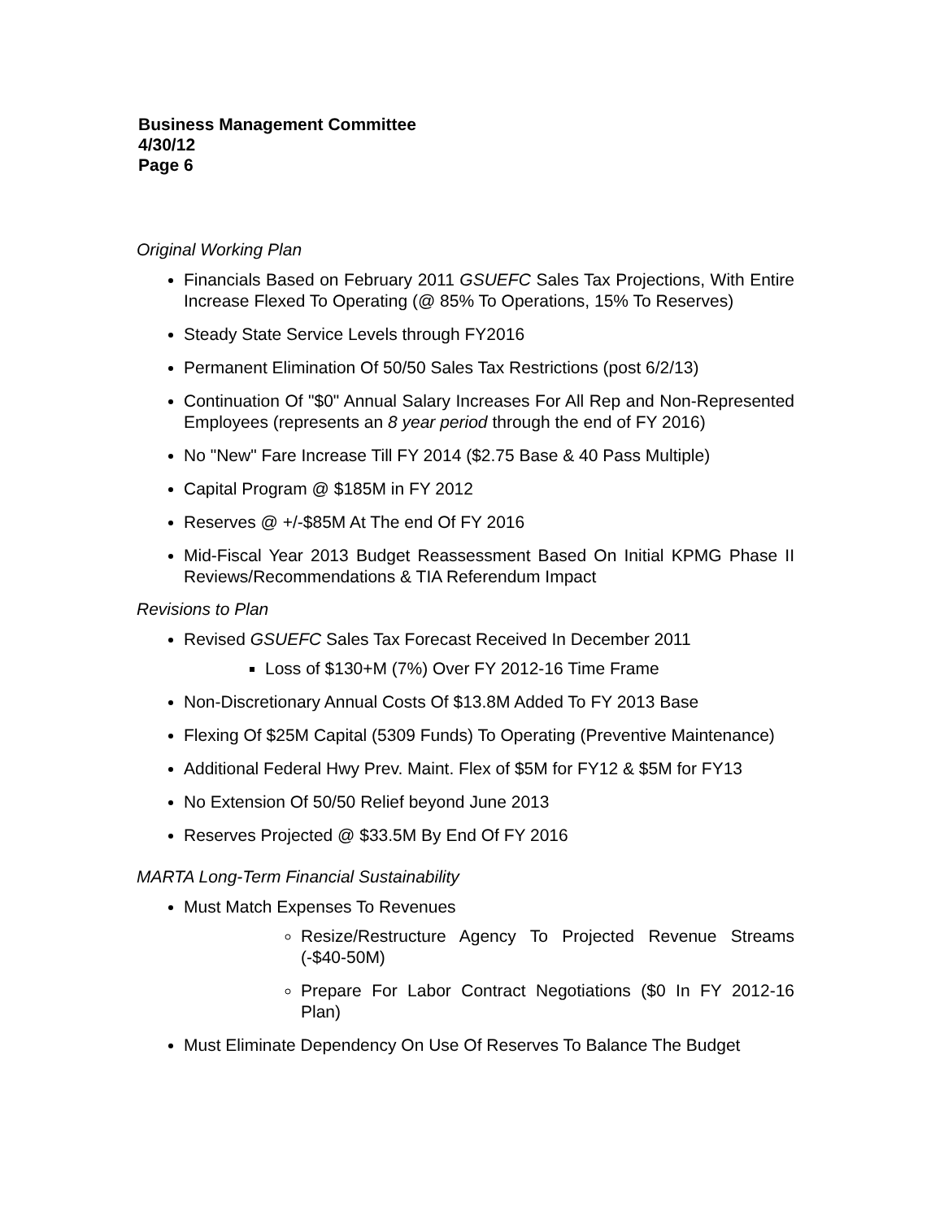Business Management Committee
4/30/12
Page 6
Original Working Plan
Financials Based on February 2011 GSUEFC Sales Tax Projections, With Entire Increase Flexed To Operating (@ 85% To Operations, 15% To Reserves)
Steady State Service Levels through FY2016
Permanent Elimination Of 50/50 Sales Tax Restrictions (post 6/2/13)
Continuation Of "$0" Annual Salary Increases For All Rep and Non-Represented Employees (represents an 8 year period through the end of FY 2016)
No "New" Fare Increase Till FY 2014 ($2.75 Base & 40 Pass Multiple)
Capital Program @ $185M in FY 2012
Reserves @ +/-$85M At The end Of FY 2016
Mid-Fiscal Year 2013 Budget Reassessment Based On Initial KPMG Phase II Reviews/Recommendations & TIA Referendum Impact
Revisions to Plan
Revised GSUEFC Sales Tax Forecast Received In December 2011
Loss of $130+M (7%) Over FY 2012-16 Time Frame
Non-Discretionary Annual Costs Of $13.8M Added To FY 2013 Base
Flexing Of $25M Capital (5309 Funds) To Operating (Preventive Maintenance)
Additional Federal Hwy Prev. Maint. Flex of $5M for FY12 & $5M for FY13
No Extension Of 50/50 Relief beyond June 2013
Reserves Projected @ $33.5M By End Of FY 2016
MARTA Long-Term Financial Sustainability
Must Match Expenses To Revenues
Resize/Restructure Agency To Projected Revenue Streams (-$40-50M)
Prepare For Labor Contract Negotiations ($0 In FY 2012-16 Plan)
Must Eliminate Dependency On Use Of Reserves To Balance The Budget